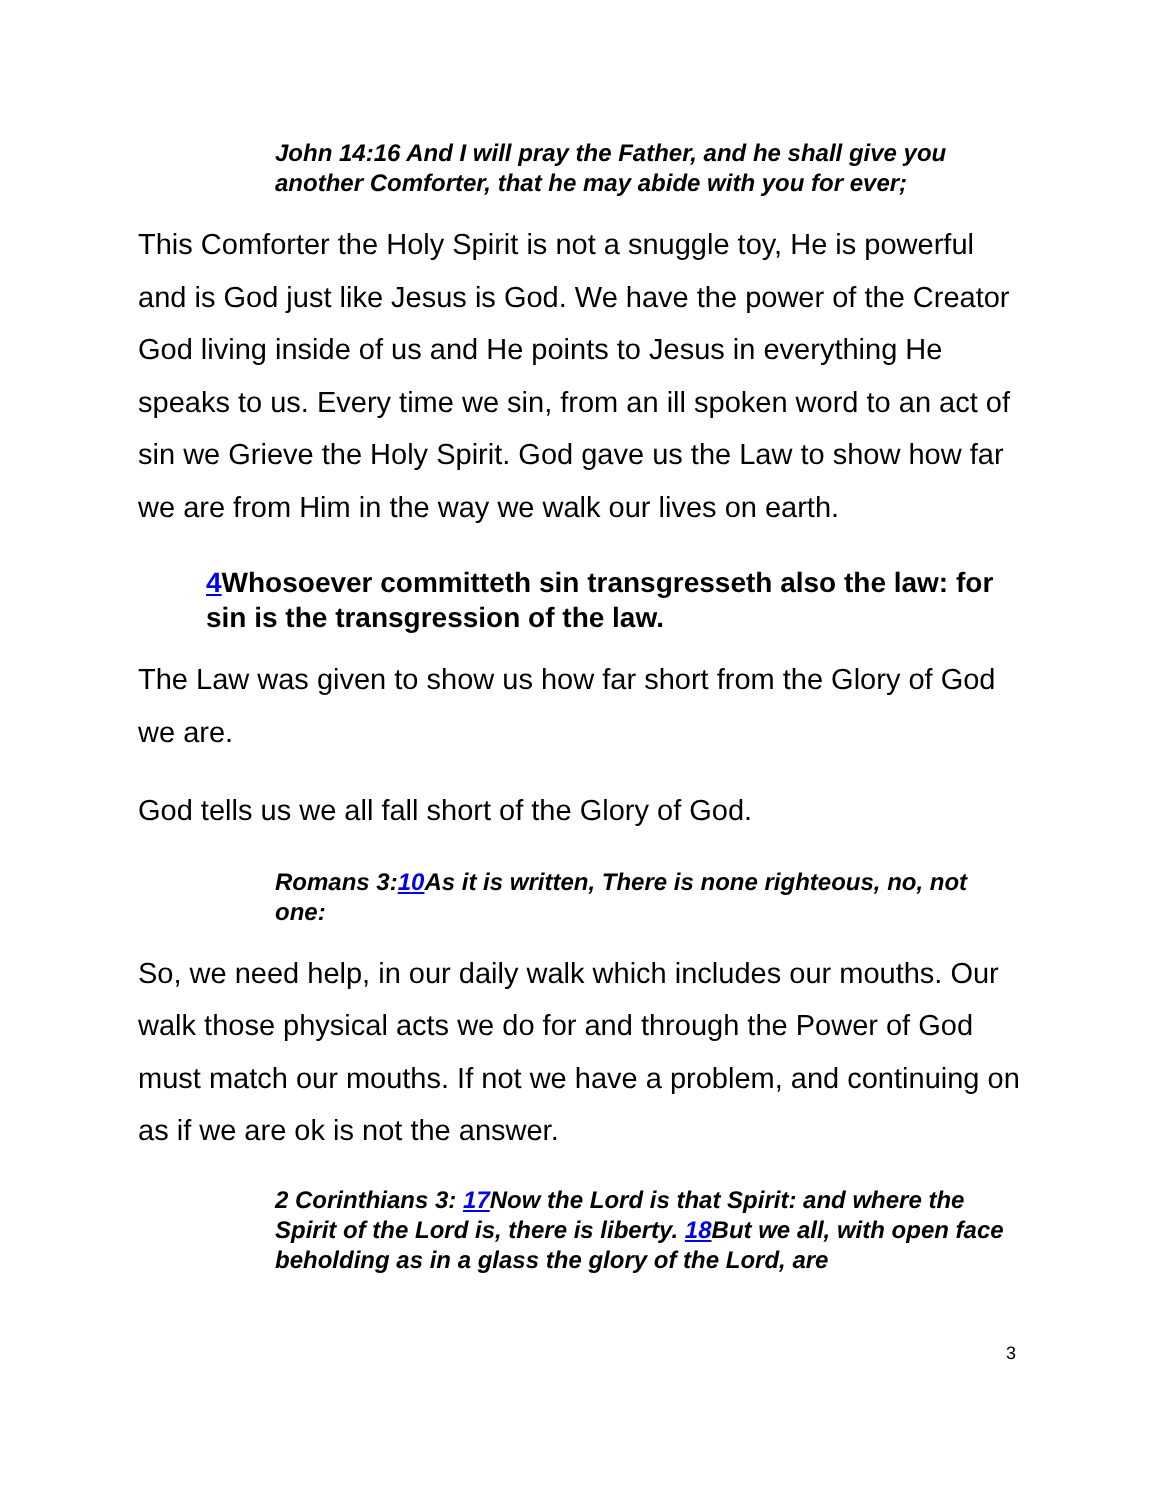John 14:16 And I will pray the Father, and he shall give you another Comforter, that he may abide with you for ever;
This Comforter the Holy Spirit is not a snuggle toy, He is powerful and is God just like Jesus is God. We have the power of the Creator God living inside of us and He points to Jesus in everything He speaks to us. Every time we sin, from an ill spoken word to an act of sin we Grieve the Holy Spirit. God gave us the Law to show how far we are from Him in the way we walk our lives on earth.
4 Whosoever committeth sin transgresseth also the law: for sin is the transgression of the law.
The Law was given to show us how far short from the Glory of God we are.
God tells us we all fall short of the Glory of God.
Romans 3:10 As it is written, There is none righteous, no, not one:
So, we need help, in our daily walk which includes our mouths. Our walk those physical acts we do for and through the Power of God must match our mouths. If not we have a problem, and continuing on as if we are ok is not the answer.
2 Corinthians 3: 17 Now the Lord is that Spirit: and where the Spirit of the Lord is, there is liberty. 18 But we all, with open face beholding as in a glass the glory of the Lord, are
3